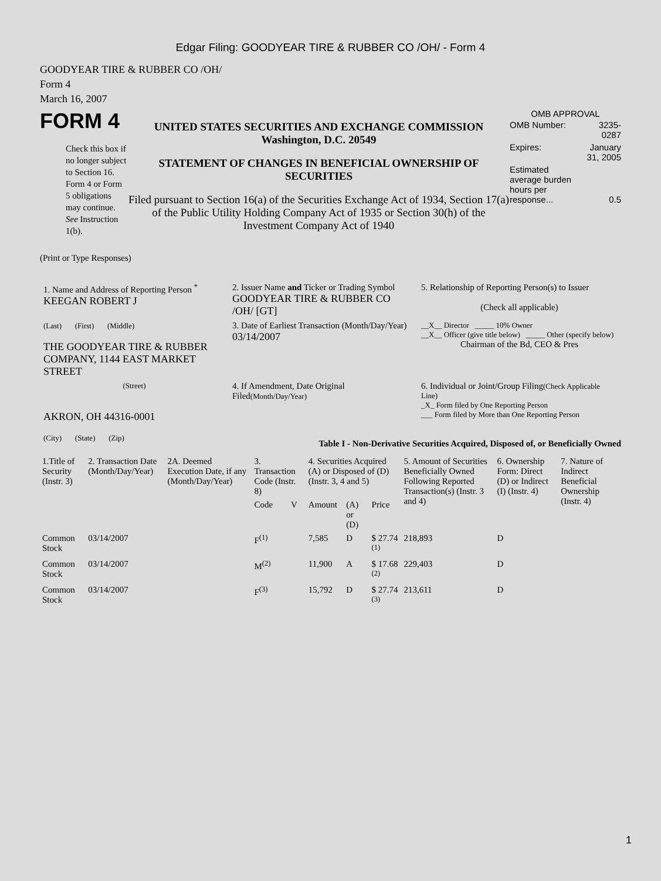Edgar Filing: GOODYEAR TIRE & RUBBER CO /OH/ - Form 4
GOODYEAR TIRE & RUBBER CO /OH/
Form 4
March 16, 2007
FORM 4
Check this box if no longer subject to Section 16. Form 4 or Form 5 obligations may continue. See Instruction 1(b).
UNITED STATES SECURITIES AND EXCHANGE COMMISSION
Washington, D.C. 20549
STATEMENT OF CHANGES IN BENEFICIAL OWNERSHIP OF SECURITIES
Filed pursuant to Section 16(a) of the Securities Exchange Act of 1934, Section 17(a) of the Public Utility Holding Company Act of 1935 or Section 30(h) of the Investment Company Act of 1940
OMB APPROVAL
| OMB Number: | 3235-0287 |
| Expires: | January 31, 2005 |
| Estimated average burden hours per response... | 0.5 |
(Print or Type Responses)
| 1. Name and Address of Reporting Person <sup>*</sup> KEEGAN ROBERT J | 2. Issuer Name and Ticker or Trading Symbol GOODYEAR TIRE & RUBBER CO /OH/ [GT] | 5. Relationship of Reporting Person(s) to Issuer (Check all applicable) |
| (Last) (First) (Middle) THE GOODYEAR TIRE & RUBBER COMPANY, 1144 EAST MARKET STREET | 3. Date of Earliest Transaction (Month/Day/Year) 03/14/2007 | __X__ Director _____ 10% Owner __X__ Officer (give title below) _____ Other (specify below) Chairman of the Bd, CEO & Pres |
| (Street) AKRON, OH 44316-0001 (City) (State) (Zip) | 4. If Amendment, Date Original Filed (Month/Day/Year) | 6. Individual or Joint/Group Filing (Check Applicable Line) _X_ Form filed by One Reporting Person ___ Form filed by More than One Reporting Person |
Table I - Non-Derivative Securities Acquired, Disposed of, or Beneficially Owned
| 1.Title of Security (Instr. 3) | 2. Transaction Date (Month/Day/Year) | 2A. Deemed Execution Date, if any (Month/Day/Year) | 3. Transaction Code (Instr. 8) | | 4. Securities Acquired (A) or Disposed of (D) (Instr. 3, 4 and 5) | | | 5. Amount of Securities Beneficially Owned Following Reported Transaction(s) (Instr. 3 and 4) | 6. Ownership Form: Direct (D) or Indirect (I) (Instr. 4) | 7. Nature of Indirect Beneficial Ownership (Instr. 4) |
| --- | --- | --- | --- | --- | --- | --- | --- | --- | --- | --- |
| | | | Code | V | Amount | (A) or (D) | Price | | | |
| Common Stock | 03/14/2007 | | F<sup>(1)</sup> | | 7,585 | D | $ 27.74 <sup>(1)</sup> | 218,893 | D | |
| Common Stock | 03/14/2007 | | M<sup>(2)</sup> | | 11,900 | A | $ 17.68 <sup>(2)</sup> | 229,403 | D | |
| Common Stock | 03/14/2007 | | F<sup>(3)</sup> | | 15,792 | D | $ 27.74 <sup>(3)</sup> | 213,611 | D | |
1